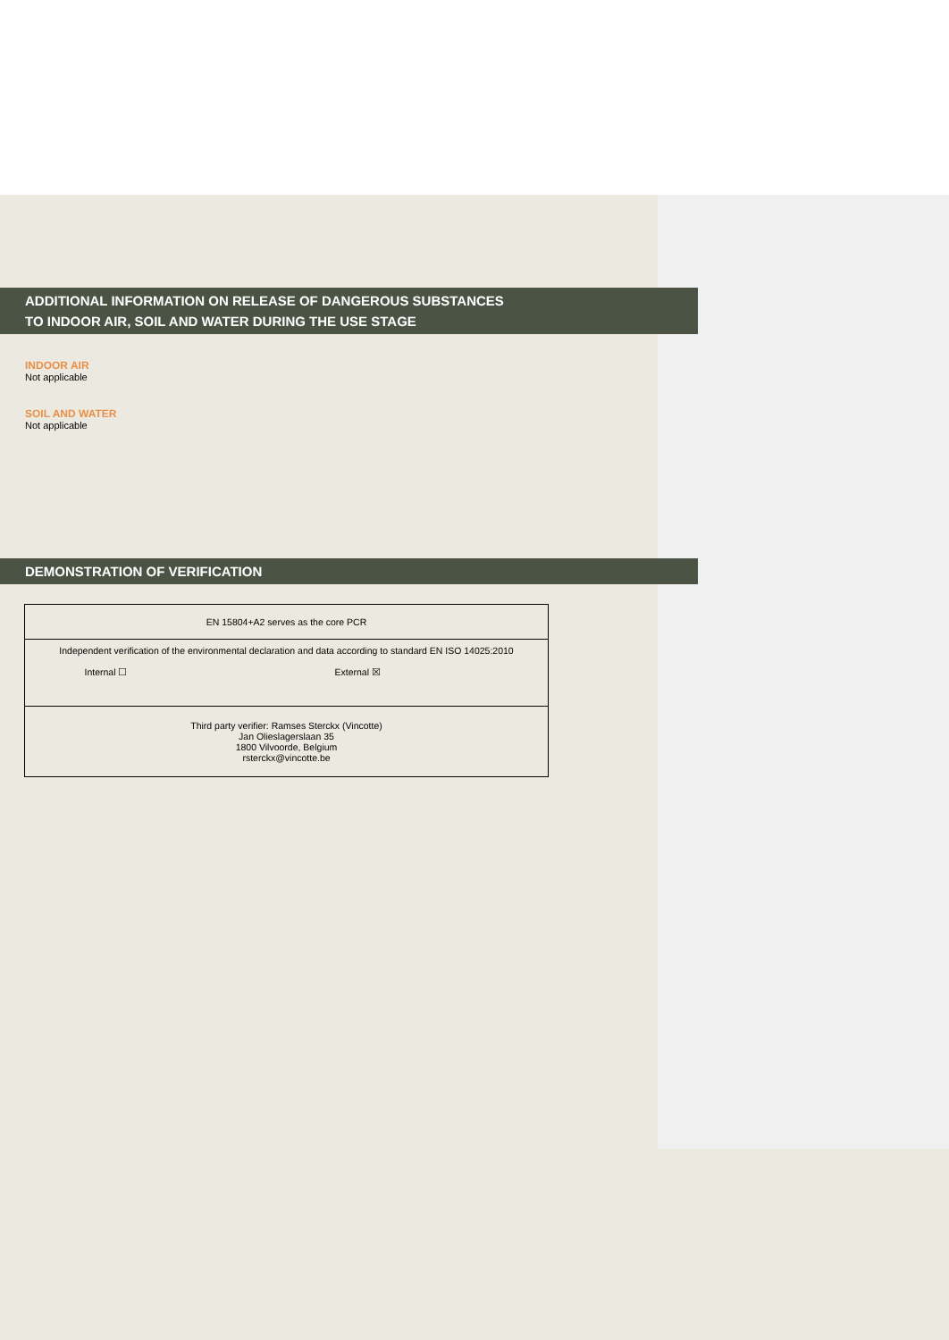ADDITIONAL INFORMATION ON RELEASE OF DANGEROUS SUBSTANCES
TO INDOOR AIR, SOIL AND WATER DURING THE USE STAGE
INDOOR AIR
Not applicable
SOIL AND WATER
Not applicable
DEMONSTRATION OF VERIFICATION
| EN 15804+A2 serves as the core PCR |
| Independent verification of the environmental declaration and data according to standard EN ISO 14025:2010 Internal ☐ External ☒ |
| Third party verifier: Ramses Sterckx (Vincotte) Jan Olieslagerslaan 35 1800 Vilvoorde, Belgium rsterckx@vincotte.be |